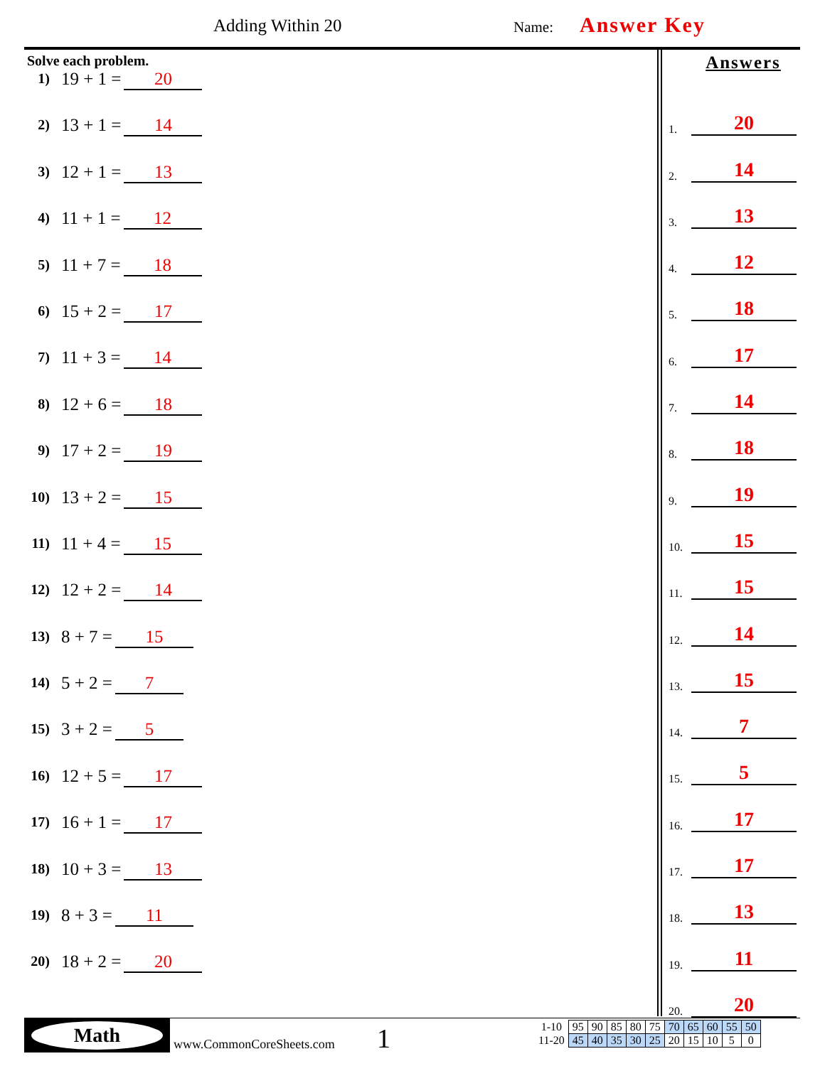Adding Within 20 Name: Answer Key
Solve each problem.
1) 19 + 1 = 20
2) 13 + 1 = 14
3) 12 + 1 = 13
4) 11 + 1 = 12
5) 11 + 7 = 18
6) 15 + 2 = 17
7) 11 + 3 = 14
8) 12 + 6 = 18
9) 17 + 2 = 19
10) 13 + 2 = 15
11) 11 + 4 = 15
12) 12 + 2 = 14
13) 8 + 7 = 15
14) 5 + 2 = 7
15) 3 + 2 = 5
16) 12 + 5 = 17
17) 16 + 1 = 17
18) 10 + 3 = 13
19) 8 + 3 = 11
20) 18 + 2 = 20
Answers
1. 20
2. 14
3. 13
4. 12
5. 18
6. 17
7. 14
8. 18
9. 19
10. 15
11. 15
12. 14
13. 15
14. 7
15. 5
16. 17
17. 17
18. 13
19. 11
20. 20
Math
www.CommonCoreSheets.com 1
| 1-10 | 95 | 90 | 85 | 80 | 75 | 70 | 65 | 60 | 55 | 50 |
| 11-20 | 45 | 40 | 35 | 30 | 25 | 20 | 15 | 10 | 5 | 0 |